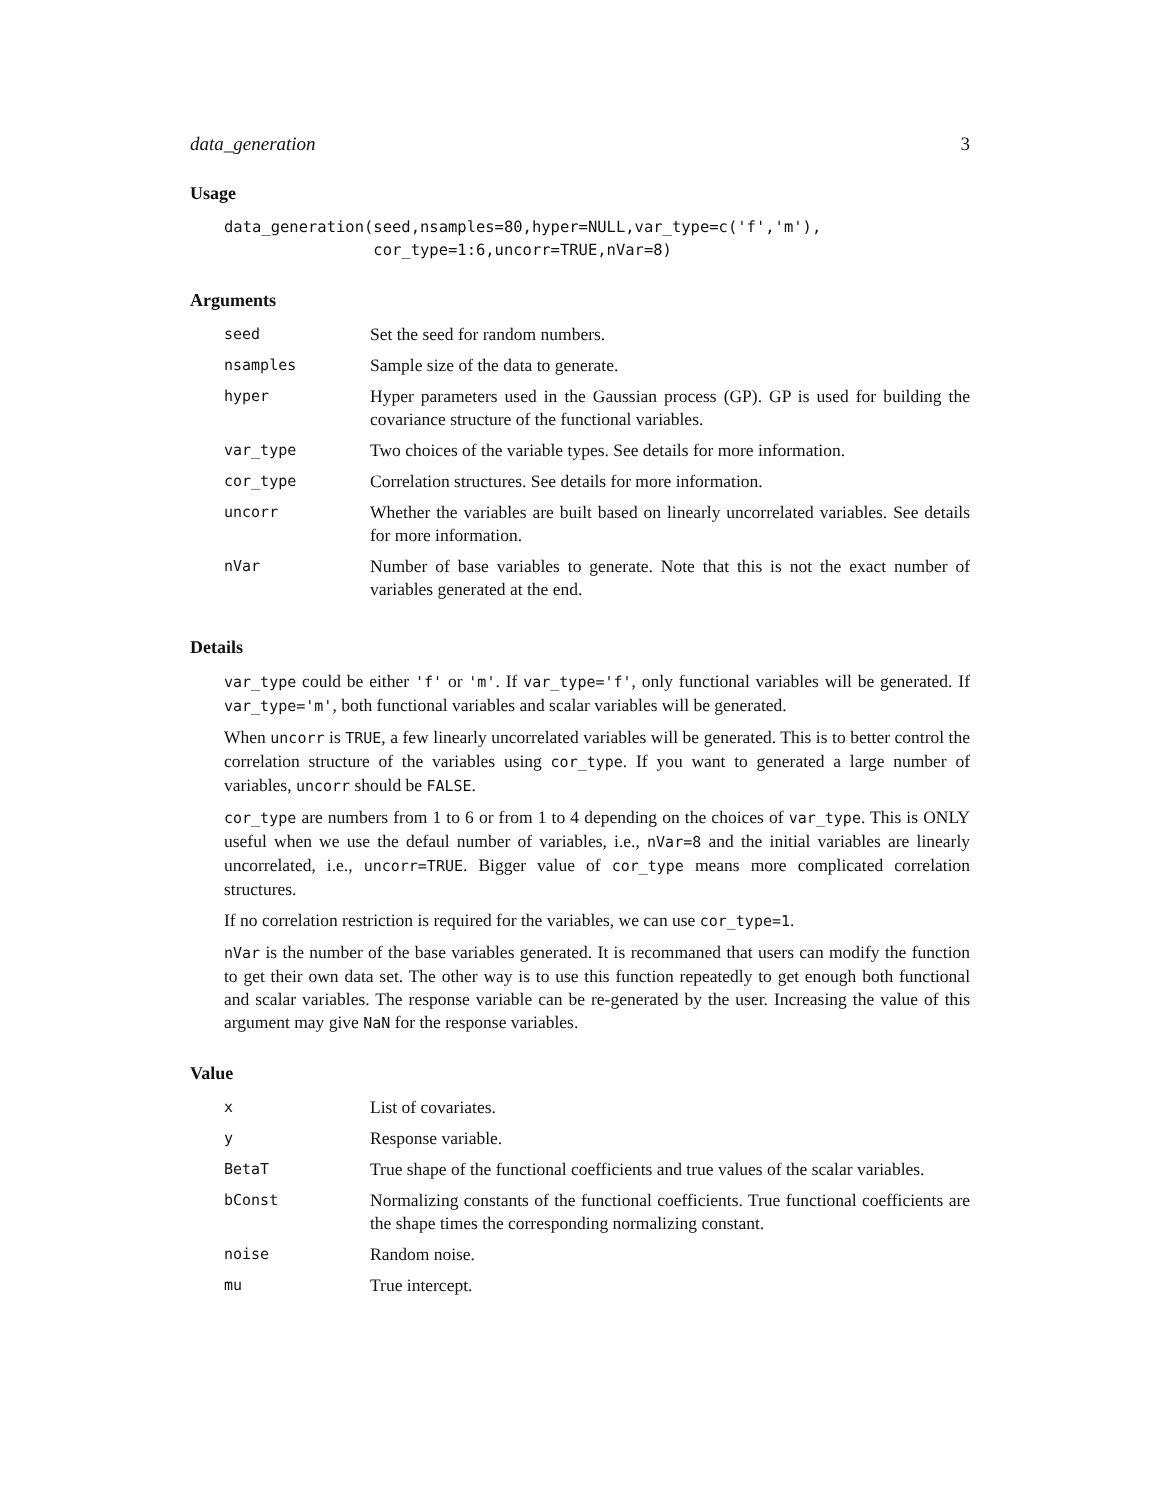data_generation 3
Usage
data_generation(seed,nsamples=80,hyper=NULL,var_type=c('f','m'),
                cor_type=1:6,uncorr=TRUE,nVar=8)
Arguments
| seed | Set the seed for random numbers. |
| nsamples | Sample size of the data to generate. |
| hyper | Hyper parameters used in the Gaussian process (GP). GP is used for building the covariance structure of the functional variables. |
| var_type | Two choices of the variable types. See details for more information. |
| cor_type | Correlation structures. See details for more information. |
| uncorr | Whether the variables are built based on linearly uncorrelated variables. See details for more information. |
| nVar | Number of base variables to generate. Note that this is not the exact number of variables generated at the end. |
Details
var_type could be either 'f' or 'm'. If var_type='f', only functional variables will be generated. If var_type='m', both functional variables and scalar variables will be generated.
When uncorr is TRUE, a few linearly uncorrelated variables will be generated. This is to better control the correlation structure of the variables using cor_type. If you want to generated a large number of variables, uncorr should be FALSE.
cor_type are numbers from 1 to 6 or from 1 to 4 depending on the choices of var_type. This is ONLY useful when we use the defaul number of variables, i.e., nVar=8 and the initial variables are linearly uncorrelated, i.e., uncorr=TRUE. Bigger value of cor_type means more complicated correlation structures.
If no correlation restriction is required for the variables, we can use cor_type=1.
nVar is the number of the base variables generated. It is recommaned that users can modify the function to get their own data set. The other way is to use this function repeatedly to get enough both functional and scalar variables. The response variable can be re-generated by the user. Increasing the value of this argument may give NaN for the response variables.
Value
| x | List of covariates. |
| y | Response variable. |
| BetaT | True shape of the functional coefficients and true values of the scalar variables. |
| bConst | Normalizing constants of the functional coefficients. True functional coefficients are the shape times the corresponding normalizing constant. |
| noise | Random noise. |
| mu | True intercept. |